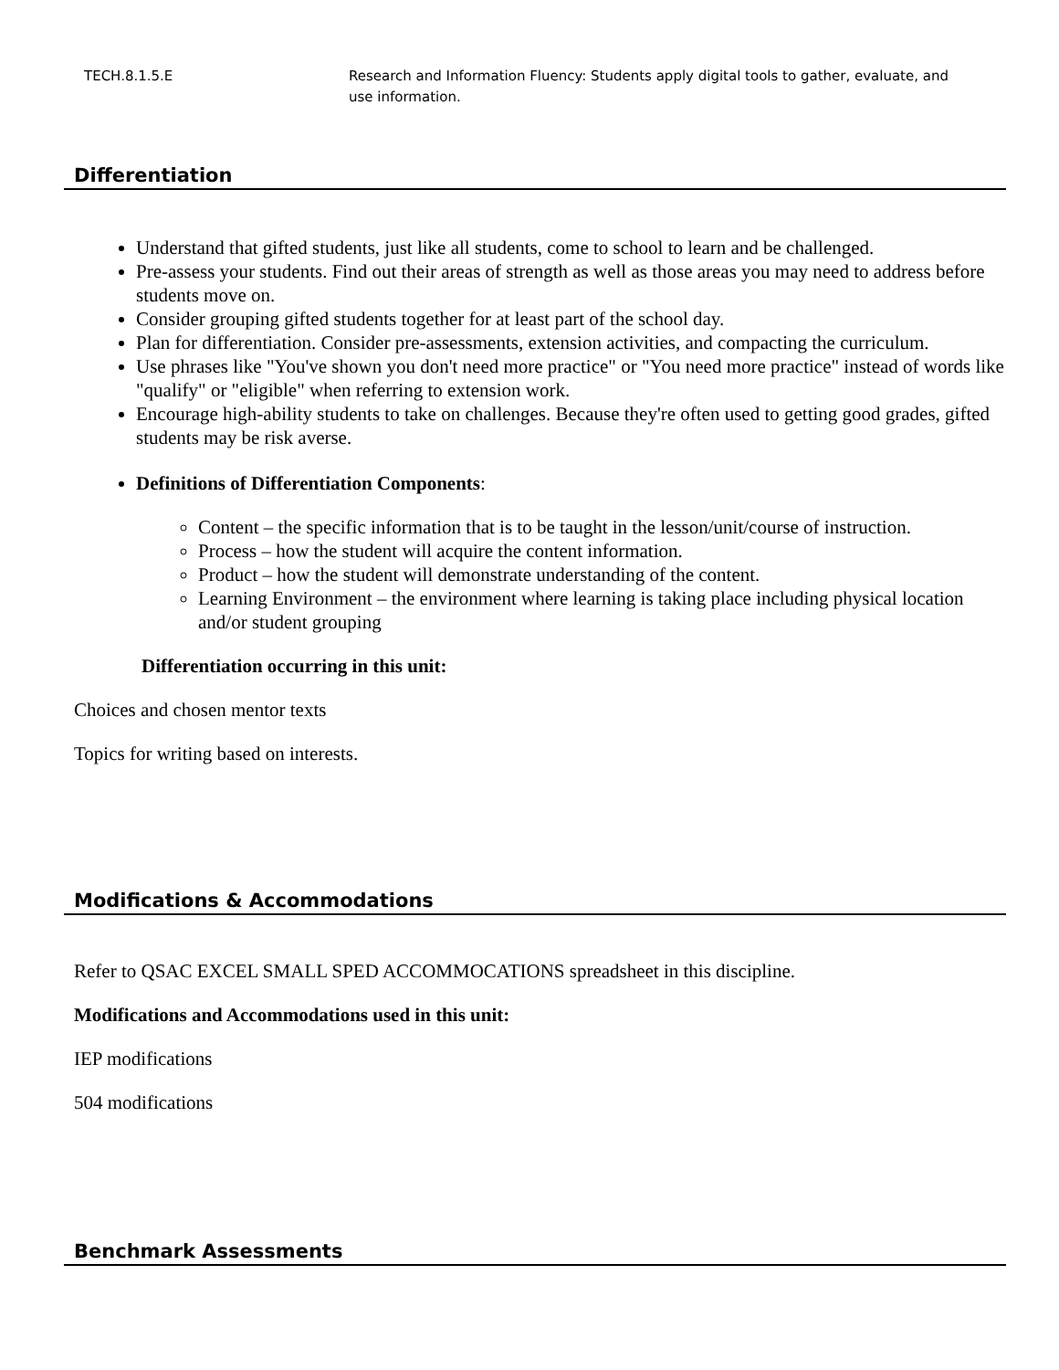TECH.8.1.5.E Research and Information Fluency: Students apply digital tools to gather, evaluate, and use information.
Differentiation
Understand that gifted students, just like all students, come to school to learn and be challenged.
Pre-assess your students. Find out their areas of strength as well as those areas you may need to address before students move on.
Consider grouping gifted students together for at least part of the school day.
Plan for differentiation. Consider pre-assessments, extension activities, and compacting the curriculum.
Use phrases like "You've shown you don't need more practice" or "You need more practice" instead of words like "qualify" or "eligible" when referring to extension work.
Encourage high-ability students to take on challenges. Because they're often used to getting good grades, gifted students may be risk averse.
Definitions of Differentiation Components:
Content – the specific information that is to be taught in the lesson/unit/course of instruction.
Process – how the student will acquire the content information.
Product – how the student will demonstrate understanding of the content.
Learning Environment – the environment where learning is taking place including physical location and/or student grouping
Differentiation occurring in this unit:
Choices and chosen mentor texts
Topics for writing based on interests.
Modifications & Accommodations
Refer to QSAC EXCEL SMALL SPED ACCOMMOCATIONS spreadsheet in this discipline.
Modifications and Accommodations used in this unit:
IEP modifications
504 modifications
Benchmark Assessments